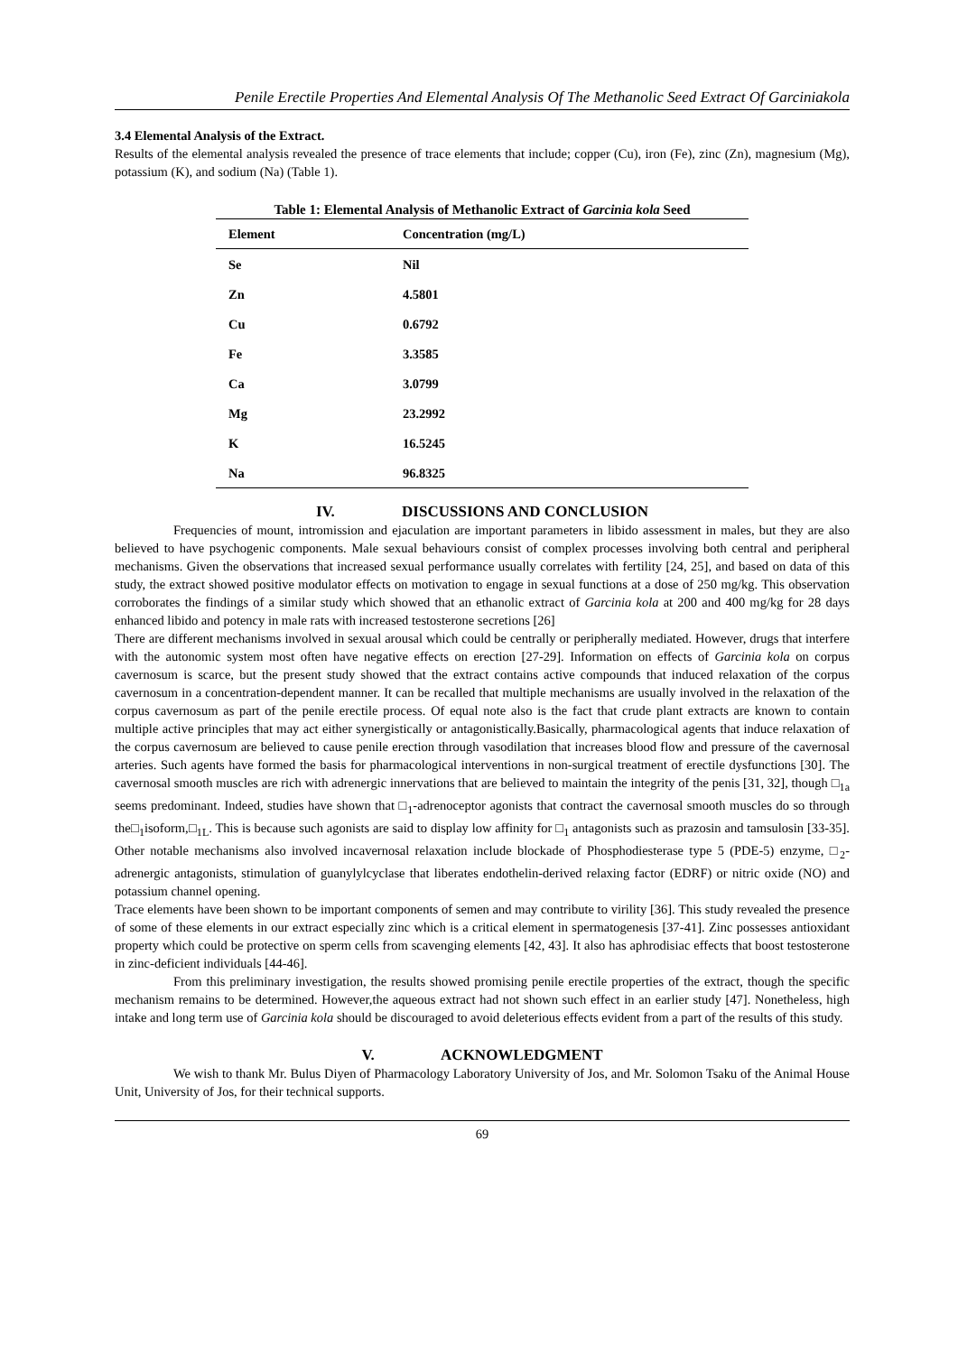Penile Erectile Properties And Elemental Analysis Of The Methanolic Seed Extract Of Garciniakola
3.4 Elemental Analysis of the Extract.
Results of the elemental analysis revealed the presence of trace elements that include; copper (Cu), iron (Fe), zinc (Zn), magnesium (Mg), potassium (K), and sodium (Na) (Table 1).
Table 1: Elemental Analysis of Methanolic Extract of Garcinia kola Seed
| Element | Concentration (mg/L) |
| --- | --- |
| Se | Nil |
| Zn | 4.5801 |
| Cu | 0.6792 |
| Fe | 3.3585 |
| Ca | 3.0799 |
| Mg | 23.2992 |
| K | 16.5245 |
| Na | 96.8325 |
IV. DISCUSSIONS AND CONCLUSION
Frequencies of mount, intromission and ejaculation are important parameters in libido assessment in males, but they are also believed to have psychogenic components. Male sexual behaviours consist of complex processes involving both central and peripheral mechanisms. Given the observations that increased sexual performance usually correlates with fertility [24, 25], and based on data of this study, the extract showed positive modulator effects on motivation to engage in sexual functions at a dose of 250 mg/kg. This observation corroborates the findings of a similar study which showed that an ethanolic extract of Garcinia kola at 200 and 400 mg/kg for 28 days enhanced libido and potency in male rats with increased testosterone secretions [26]
There are different mechanisms involved in sexual arousal which could be centrally or peripherally mediated. However, drugs that interfere with the autonomic system most often have negative effects on erection [27-29]. Information on effects of Garcinia kola on corpus cavernosum is scarce, but the present study showed that the extract contains active compounds that induced relaxation of the corpus cavernosum in a concentration-dependent manner. It can be recalled that multiple mechanisms are usually involved in the relaxation of the corpus cavernosum as part of the penile erectile process. Of equal note also is the fact that crude plant extracts are known to contain multiple active principles that may act either synergistically or antagonistically.Basically, pharmacological agents that induce relaxation of the corpus cavernosum are believed to cause penile erection through vasodilation that increases blood flow and pressure of the cavernosal arteries. Such agents have formed the basis for pharmacological interventions in non-surgical treatment of erectile dysfunctions [30]. The cavernosal smooth muscles are rich with adrenergic innervations that are believed to maintain the integrity of the penis [31, 32], though □<sub>1a</sub> seems predominant. Indeed, studies have shown that □<sub>1</sub>-adrenoceptor agonists that contract the cavernosal smooth muscles do so through the□<sub>1</sub>isoform,□<sub>1L</sub>. This is because such agonists are said to display low affinity for □<sub>1</sub> antagonists such as prazosin and tamsulosin [33-35]. Other notable mechanisms also involved incavernosal relaxation include blockade of Phosphodiesterase type 5 (PDE-5) enzyme, □<sub>2</sub>-adrenergic antagonists, stimulation of guanylylcyclase that liberates endothelin-derived relaxing factor (EDRF) or nitric oxide (NO) and potassium channel opening.
Trace elements have been shown to be important components of semen and may contribute to virility [36]. This study revealed the presence of some of these elements in our extract especially zinc which is a critical element in spermatogenesis [37-41]. Zinc possesses antioxidant property which could be protective on sperm cells from scavenging elements [42, 43]. It also has aphrodisiac effects that boost testosterone in zinc-deficient individuals [44-46].
From this preliminary investigation, the results showed promising penile erectile properties of the extract, though the specific mechanism remains to be determined. However,the aqueous extract had not shown such effect in an earlier study [47]. Nonetheless, high intake and long term use of Garcinia kola should be discouraged to avoid deleterious effects evident from a part of the results of this study.
V. ACKNOWLEDGMENT
We wish to thank Mr. Bulus Diyen of Pharmacology Laboratory University of Jos, and Mr. Solomon Tsaku of the Animal House Unit, University of Jos, for their technical supports.
69